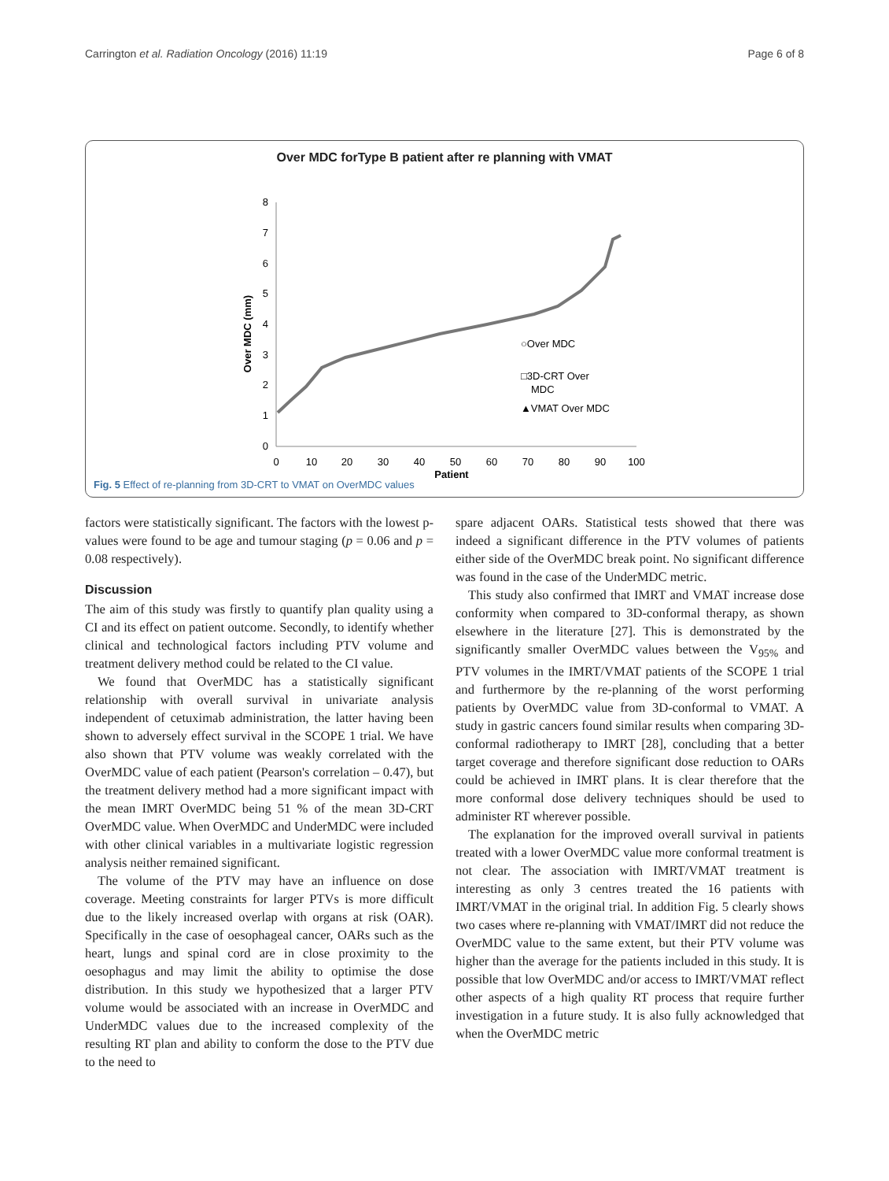Carrington et al. Radiation Oncology (2016) 11:19 Page 6 of 8
Over MDC forType B patient after re planning with VMAT
Over MDC (mm)
0
1
2
3
4
5
6
7
8
0
10
20
30
40
50
60
70
80
90
100
Patient
○Over MDC
□3D-CRT Over
MDC
▲VMAT Over MDC
Fig. 5 Effect of re-planning from 3D-CRT to VMAT on OverMDC values
factors were statistically significant. The factors with the lowest p-values were found to be age and tumour staging (p = 0.06 and p = 0.08 respectively).
Discussion
The aim of this study was firstly to quantify plan quality using a CI and its effect on patient outcome. Secondly, to identify whether clinical and technological factors including PTV volume and treatment delivery method could be related to the CI value.
We found that OverMDC has a statistically significant relationship with overall survival in univariate analysis independent of cetuximab administration, the latter having been shown to adversely effect survival in the SCOPE 1 trial. We have also shown that PTV volume was weakly correlated with the OverMDC value of each patient (Pearson's correlation – 0.47), but the treatment delivery method had a more significant impact with the mean IMRT OverMDC being 51 % of the mean 3D-CRT OverMDC value. When OverMDC and UnderMDC were included with other clinical variables in a multivariate logistic regression analysis neither remained significant.
The volume of the PTV may have an influence on dose coverage. Meeting constraints for larger PTVs is more difficult due to the likely increased overlap with organs at risk (OAR). Specifically in the case of oesophageal cancer, OARs such as the heart, lungs and spinal cord are in close proximity to the oesophagus and may limit the ability to optimise the dose distribution. In this study we hypothesized that a larger PTV volume would be associated with an increase in OverMDC and UnderMDC values due to the increased complexity of the resulting RT plan and ability to conform the dose to the PTV due to the need to
spare adjacent OARs. Statistical tests showed that there was indeed a significant difference in the PTV volumes of patients either side of the OverMDC break point. No significant difference was found in the case of the UnderMDC metric.
This study also confirmed that IMRT and VMAT increase dose conformity when compared to 3D-conformal therapy, as shown elsewhere in the literature [27]. This is demonstrated by the significantly smaller OverMDC values between the V<sub>95%</sub> and PTV volumes in the IMRT/VMAT patients of the SCOPE 1 trial and furthermore by the re-planning of the worst performing patients by OverMDC value from 3D-conformal to VMAT. A study in gastric cancers found similar results when comparing 3D-conformal radiotherapy to IMRT [28], concluding that a better target coverage and therefore significant dose reduction to OARs could be achieved in IMRT plans. It is clear therefore that the more conformal dose delivery techniques should be used to administer RT wherever possible.
The explanation for the improved overall survival in patients treated with a lower OverMDC value more conformal treatment is not clear. The association with IMRT/VMAT treatment is interesting as only 3 centres treated the 16 patients with IMRT/VMAT in the original trial. In addition Fig. 5 clearly shows two cases where re-planning with VMAT/IMRT did not reduce the OverMDC value to the same extent, but their PTV volume was higher than the average for the patients included in this study. It is possible that low OverMDC and/or access to IMRT/VMAT reflect other aspects of a high quality RT process that require further investigation in a future study. It is also fully acknowledged that when the OverMDC metric